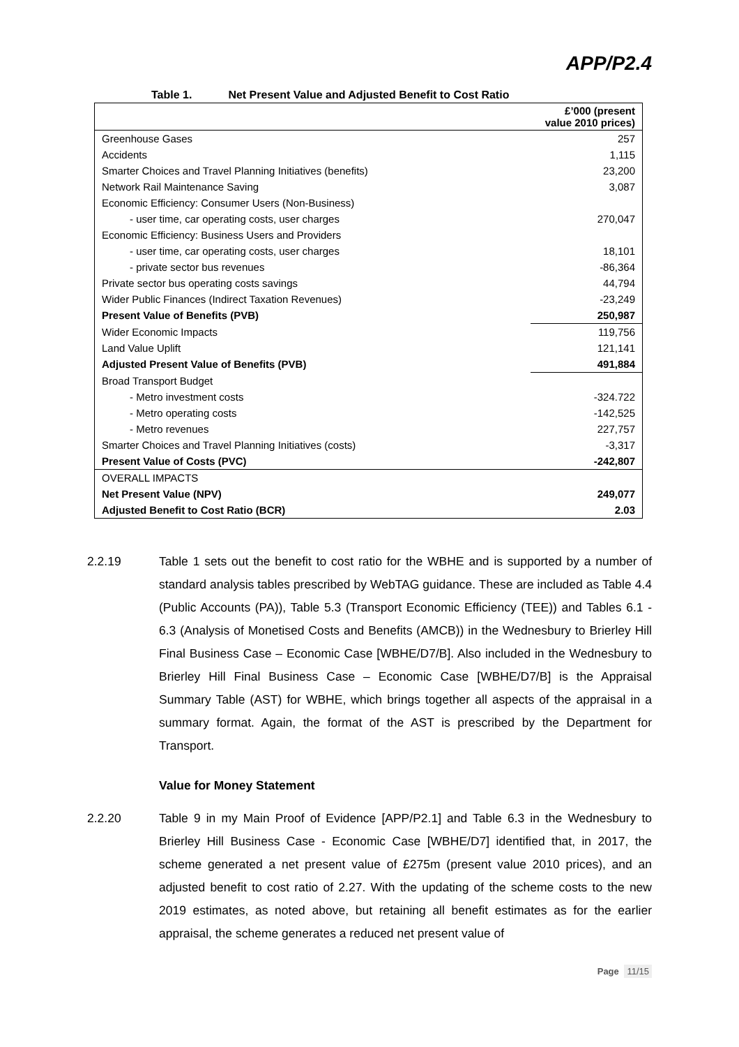APP/P2.4
Table 1. Net Present Value and Adjusted Benefit to Cost Ratio
| | £’000 (present value 2010 prices) |
| --- | --- |
| Greenhouse Gases | 257 |
| Accidents | 1,115 |
| Smarter Choices and Travel Planning Initiatives (benefits) | 23,200 |
| Network Rail Maintenance Saving | 3,087 |
| Economic Efficiency: Consumer Users (Non-Business) | |
| - user time, car operating costs, user charges | 270,047 |
| Economic Efficiency: Business Users and Providers | |
| - user time, car operating costs, user charges | 18,101 |
| - private sector bus revenues | -86,364 |
| Private sector bus operating costs savings | 44,794 |
| Wider Public Finances (Indirect Taxation Revenues) | -23,249 |
| Present Value of Benefits (PVB) | 250,987 |
| Wider Economic Impacts | 119,756 |
| Land Value Uplift | 121,141 |
| Adjusted Present Value of Benefits (PVB) | 491,884 |
| Broad Transport Budget | |
| - Metro investment costs | -324.722 |
| - Metro operating costs | -142,525 |
| - Metro revenues | 227,757 |
| Smarter Choices and Travel Planning Initiatives (costs) | -3,317 |
| Present Value of Costs (PVC) | -242,807 |
| OVERALL IMPACTS | |
| Net Present Value (NPV) | 249,077 |
| Adjusted Benefit to Cost Ratio (BCR) | 2.03 |
2.2.19 Table 1 sets out the benefit to cost ratio for the WBHE and is supported by a number of standard analysis tables prescribed by WebTAG guidance. These are included as Table 4.4 (Public Accounts (PA)), Table 5.3 (Transport Economic Efficiency (TEE)) and Tables 6.1 - 6.3 (Analysis of Monetised Costs and Benefits (AMCB)) in the Wednesbury to Brierley Hill Final Business Case – Economic Case [WBHE/D7/B]. Also included in the Wednesbury to Brierley Hill Final Business Case – Economic Case [WBHE/D7/B] is the Appraisal Summary Table (AST) for WBHE, which brings together all aspects of the appraisal in a summary format. Again, the format of the AST is prescribed by the Department for Transport.
Value for Money Statement
2.2.20 Table 9 in my Main Proof of Evidence [APP/P2.1] and Table 6.3 in the Wednesbury to Brierley Hill Business Case - Economic Case [WBHE/D7] identified that, in 2017, the scheme generated a net present value of £275m (present value 2010 prices), and an adjusted benefit to cost ratio of 2.27. With the updating of the scheme costs to the new 2019 estimates, as noted above, but retaining all benefit estimates as for the earlier appraisal, the scheme generates a reduced net present value of
Page 11/15